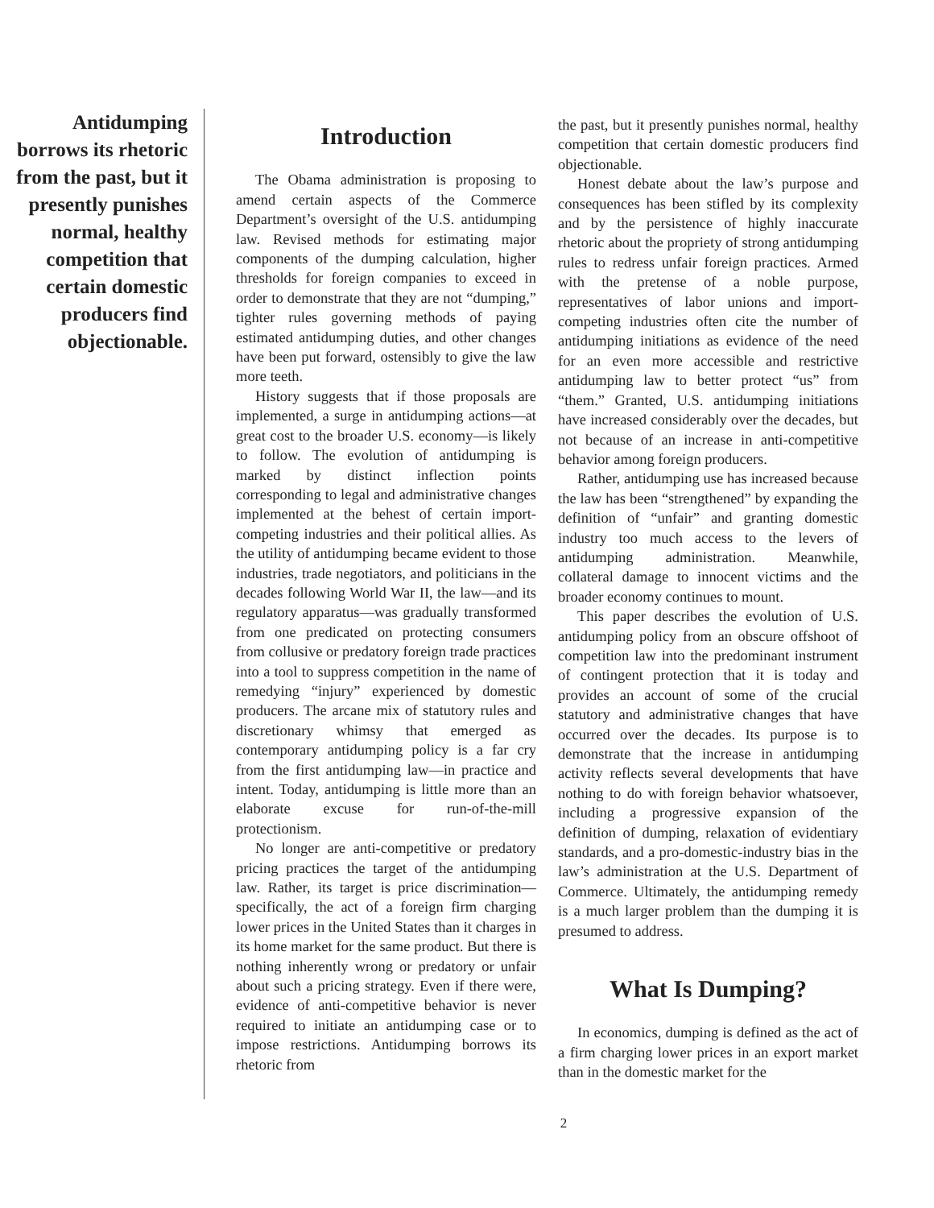Antidumping borrows its rhetoric from the past, but it presently punishes normal, healthy competition that certain domestic producers find objectionable.
Introduction
The Obama administration is proposing to amend certain aspects of the Commerce Department’s oversight of the U.S. antidumping law. Revised methods for estimating major components of the dumping calculation, higher thresholds for foreign companies to exceed in order to demonstrate that they are not “dumping,” tighter rules governing methods of paying estimated antidumping duties, and other changes have been put forward, ostensibly to give the law more teeth.
History suggests that if those proposals are implemented, a surge in antidumping actions—at great cost to the broader U.S. economy—is likely to follow. The evolution of antidumping is marked by distinct inflection points corresponding to legal and administrative changes implemented at the behest of certain import-competing industries and their political allies. As the utility of antidumping became evident to those industries, trade negotiators, and politicians in the decades following World War II, the law—and its regulatory apparatus—was gradually transformed from one predicated on protecting consumers from collusive or predatory foreign trade practices into a tool to suppress competition in the name of remedying “injury” experienced by domestic producers. The arcane mix of statutory rules and discretionary whimsy that emerged as contemporary antidumping policy is a far cry from the first antidumping law—in practice and intent. Today, antidumping is little more than an elaborate excuse for run-of-the-mill protectionism.
No longer are anti-competitive or predatory pricing practices the target of the antidumping law. Rather, its target is price discrimination—specifically, the act of a foreign firm charging lower prices in the United States than it charges in its home market for the same product. But there is nothing inherently wrong or predatory or unfair about such a pricing strategy. Even if there were, evidence of anti-competitive behavior is never required to initiate an antidumping case or to impose restrictions. Antidumping borrows its rhetoric from
the past, but it presently punishes normal, healthy competition that certain domestic producers find objectionable.
Honest debate about the law’s purpose and consequences has been stifled by its complexity and by the persistence of highly inaccurate rhetoric about the propriety of strong antidumping rules to redress unfair foreign practices. Armed with the pretense of a noble purpose, representatives of labor unions and import-competing industries often cite the number of antidumping initiations as evidence of the need for an even more accessible and restrictive antidumping law to better protect “us” from “them.” Granted, U.S. antidumping initiations have increased considerably over the decades, but not because of an increase in anti-competitive behavior among foreign producers.
Rather, antidumping use has increased because the law has been “strengthened” by expanding the definition of “unfair” and granting domestic industry too much access to the levers of antidumping administration. Meanwhile, collateral damage to innocent victims and the broader economy continues to mount.
This paper describes the evolution of U.S. antidumping policy from an obscure offshoot of competition law into the predominant instrument of contingent protection that it is today and provides an account of some of the crucial statutory and administrative changes that have occurred over the decades. Its purpose is to demonstrate that the increase in antidumping activity reflects several developments that have nothing to do with foreign behavior whatsoever, including a progressive expansion of the definition of dumping, relaxation of evidentiary standards, and a pro-domestic-industry bias in the law’s administration at the U.S. Department of Commerce. Ultimately, the antidumping remedy is a much larger problem than the dumping it is presumed to address.
What Is Dumping?
In economics, dumping is defined as the act of a firm charging lower prices in an export market than in the domestic market for the
2